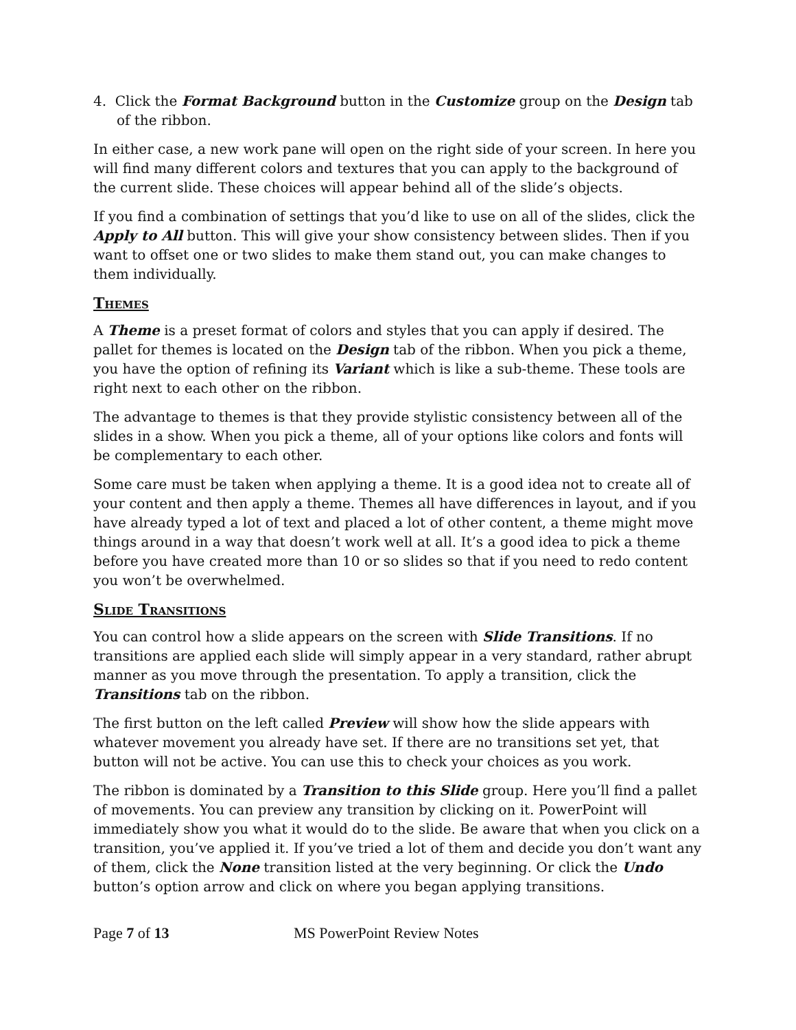4. Click the Format Background button in the Customize group on the Design tab of the ribbon.
In either case, a new work pane will open on the right side of your screen. In here you will find many different colors and textures that you can apply to the background of the current slide. These choices will appear behind all of the slide’s objects.
If you find a combination of settings that you’d like to use on all of the slides, click the Apply to All button. This will give your show consistency between slides. Then if you want to offset one or two slides to make them stand out, you can make changes to them individually.
Themes
A Theme is a preset format of colors and styles that you can apply if desired. The pallet for themes is located on the Design tab of the ribbon. When you pick a theme, you have the option of refining its Variant which is like a sub-theme. These tools are right next to each other on the ribbon.
The advantage to themes is that they provide stylistic consistency between all of the slides in a show. When you pick a theme, all of your options like colors and fonts will be complementary to each other.
Some care must be taken when applying a theme. It is a good idea not to create all of your content and then apply a theme. Themes all have differences in layout, and if you have already typed a lot of text and placed a lot of other content, a theme might move things around in a way that doesn’t work well at all. It’s a good idea to pick a theme before you have created more than 10 or so slides so that if you need to redo content you won’t be overwhelmed.
Slide Transitions
You can control how a slide appears on the screen with Slide Transitions. If no transitions are applied each slide will simply appear in a very standard, rather abrupt manner as you move through the presentation. To apply a transition, click the Transitions tab on the ribbon.
The first button on the left called Preview will show how the slide appears with whatever movement you already have set. If there are no transitions set yet, that button will not be active. You can use this to check your choices as you work.
The ribbon is dominated by a Transition to this Slide group. Here you’ll find a pallet of movements. You can preview any transition by clicking on it. PowerPoint will immediately show you what it would do to the slide. Be aware that when you click on a transition, you’ve applied it. If you’ve tried a lot of them and decide you don’t want any of them, click the None transition listed at the very beginning. Or click the Undo button’s option arrow and click on where you began applying transitions.
Page 7 of 13 MS PowerPoint Review Notes